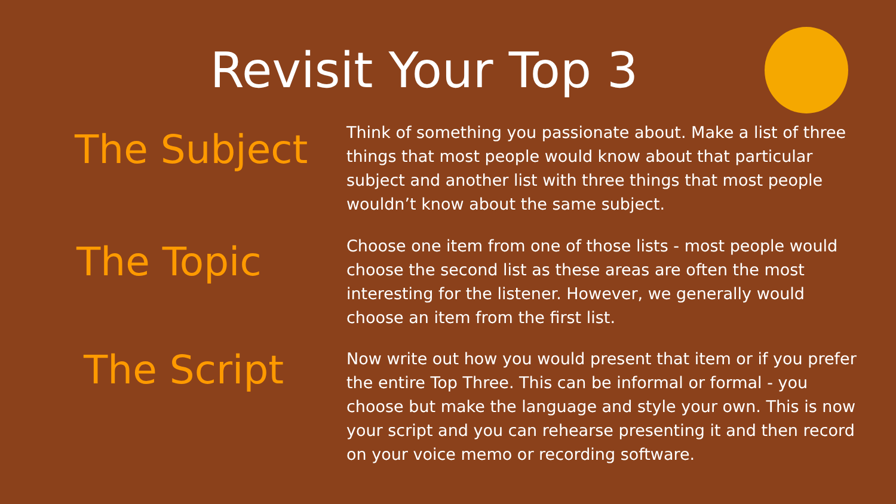Revisit Your Top 3
The Subject
Think of something you passionate about. Make a list of three things that most people would know about that particular subject and another list with three things that most people wouldn’t know about the same subject.
The Topic
Choose one item from one of those lists - most people would choose the second list as these areas are often the most interesting for the listener. However, we generally would choose an item from the first list.
The Script
Now write out how you would present that item or if you prefer the entire Top Three. This can be informal or formal - you choose but make the language and style your own. This is now your script and you can rehearse presenting it and then record on your voice memo or recording software.